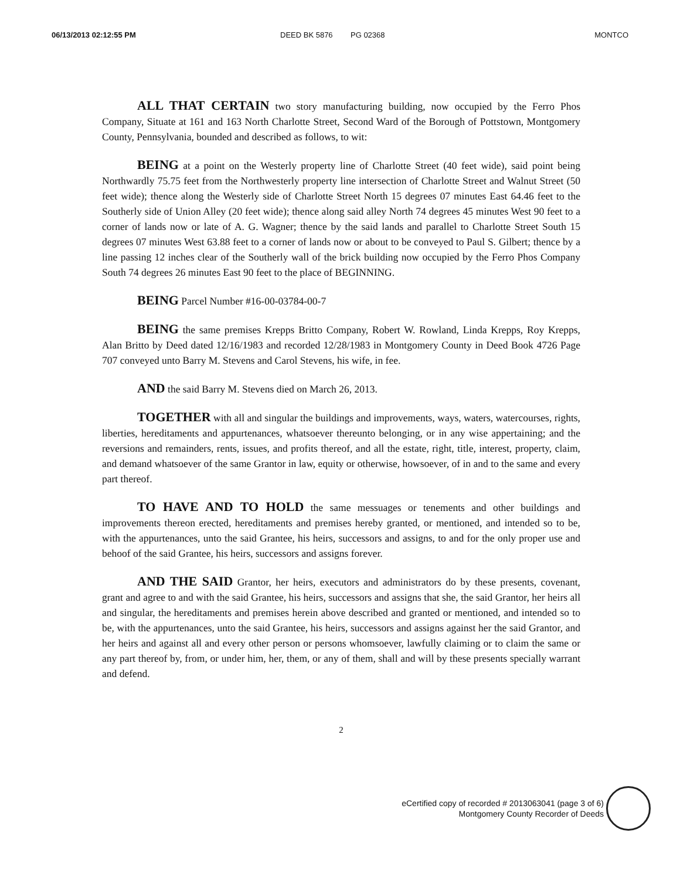06/13/2013 02:12:55 PM DEED BK 5876 PG 02368 MONTCO
ALL THAT CERTAIN two story manufacturing building, now occupied by the Ferro Phos Company, Situate at 161 and 163 North Charlotte Street, Second Ward of the Borough of Pottstown, Montgomery County, Pennsylvania, bounded and described as follows, to wit:
BEING at a point on the Westerly property line of Charlotte Street (40 feet wide), said point being Northwardly 75.75 feet from the Northwesterly property line intersection of Charlotte Street and Walnut Street (50 feet wide); thence along the Westerly side of Charlotte Street North 15 degrees 07 minutes East 64.46 feet to the Southerly side of Union Alley (20 feet wide); thence along said alley North 74 degrees 45 minutes West 90 feet to a corner of lands now or late of A. G. Wagner; thence by the said lands and parallel to Charlotte Street South 15 degrees 07 minutes West 63.88 feet to a corner of lands now or about to be conveyed to Paul S. Gilbert; thence by a line passing 12 inches clear of the Southerly wall of the brick building now occupied by the Ferro Phos Company South 74 degrees 26 minutes East 90 feet to the place of BEGINNING.
BEING Parcel Number #16-00-03784-00-7
BEING the same premises Krepps Britto Company, Robert W. Rowland, Linda Krepps, Roy Krepps, Alan Britto by Deed dated 12/16/1983 and recorded 12/28/1983 in Montgomery County in Deed Book 4726 Page 707 conveyed unto Barry M. Stevens and Carol Stevens, his wife, in fee.
AND the said Barry M. Stevens died on March 26, 2013.
TOGETHER with all and singular the buildings and improvements, ways, waters, watercourses, rights, liberties, hereditaments and appurtenances, whatsoever thereunto belonging, or in any wise appertaining; and the reversions and remainders, rents, issues, and profits thereof, and all the estate, right, title, interest, property, claim, and demand whatsoever of the same Grantor in law, equity or otherwise, howsoever, of in and to the same and every part thereof.
TO HAVE AND TO HOLD the same messuages or tenements and other buildings and improvements thereon erected, hereditaments and premises hereby granted, or mentioned, and intended so to be, with the appurtenances, unto the said Grantee, his heirs, successors and assigns, to and for the only proper use and behoof of the said Grantee, his heirs, successors and assigns forever.
AND THE SAID Grantor, her heirs, executors and administrators do by these presents, covenant, grant and agree to and with the said Grantee, his heirs, successors and assigns that she, the said Grantor, her heirs all and singular, the hereditaments and premises herein above described and granted or mentioned, and intended so to be, with the appurtenances, unto the said Grantee, his heirs, successors and assigns against her the said Grantor, and her heirs and against all and every other person or persons whomsoever, lawfully claiming or to claim the same or any part thereof by, from, or under him, her, them, or any of them, shall and will by these presents specially warrant and defend.
2
eCertified copy of recorded # 2013063041 (page 3 of 6)
Montgomery County Recorder of Deeds